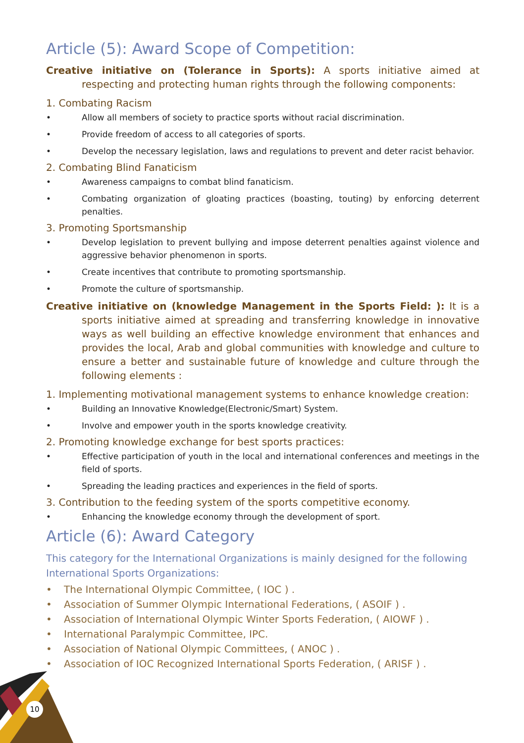Article (5): Award Scope of Competition:
Creative initiative on (Tolerance in Sports): A sports initiative aimed at respecting and protecting human rights through the following components:
1. Combating Racism
• Allow all members of society to practice sports without racial discrimination.
• Provide freedom of access to all categories of sports.
• Develop the necessary legislation, laws and regulations to prevent and deter racist behavior.
2. Combating Blind Fanaticism
• Awareness campaigns to combat blind fanaticism.
• Combating organization of gloating practices (boasting, touting) by enforcing deterrent penalties.
3. Promoting Sportsmanship
• Develop legislation to prevent bullying and impose deterrent penalties against violence and aggressive behavior phenomenon in sports.
• Create incentives that contribute to promoting sportsmanship.
• Promote the culture of sportsmanship.
Creative initiative on (knowledge Management in the Sports Field: ): It is a sports initiative aimed at spreading and transferring knowledge in innovative ways as well building an effective knowledge environment that enhances and provides the local, Arab and global communities with knowledge and culture to ensure a better and sustainable future of knowledge and culture through the following elements :
1. Implementing motivational management systems to enhance knowledge creation:
• Building an Innovative Knowledge(Electronic/Smart) System.
• Involve and empower youth in the sports knowledge creativity.
2. Promoting knowledge exchange for best sports practices:
• Effective participation of youth in the local and international conferences and meetings in the field of sports.
• Spreading the leading practices and experiences in the field of sports.
3. Contribution to the feeding system of the sports competitive economy.
• Enhancing the knowledge economy through the development of sport.
Article (6): Award Category
This category for the International Organizations is mainly designed for the following International Sports Organizations:
• The International Olympic Committee, ( IOC ) .
• Association of Summer Olympic International Federations, ( ASOIF ) .
• Association of International Olympic Winter Sports Federation, ( AIOWF ) .
• International Paralympic Committee, IPC.
• Association of National Olympic Committees, ( ANOC ) .
• Association of IOC Recognized International Sports Federation, ( ARISF ) .
10